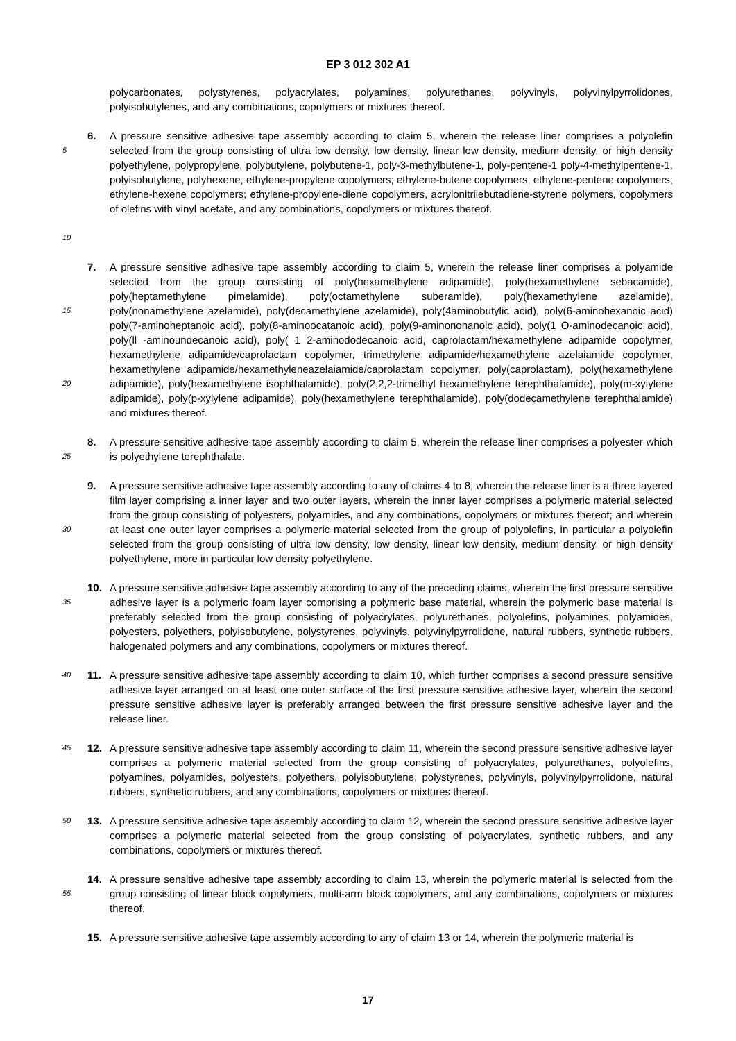EP 3 012 302 A1
polycarbonates, polystyrenes, polyacrylates, polyamines, polyurethanes, polyvinyls, polyvinylpyrrolidones, polyisobutylenes, and any combinations, copolymers or mixtures thereof.
5
10
6. A pressure sensitive adhesive tape assembly according to claim 5, wherein the release liner comprises a polyolefin selected from the group consisting of ultra low density, low density, linear low density, medium density, or high density polyethylene, polypropylene, polybutylene, polybutene-1, poly-3-methylbutene-1, poly-pentene-1 poly-4-methylpentene-1, polyisobutylene, polyhexene, ethylene-propylene copolymers; ethylene-butene copolymers; ethylene-pentene copolymers; ethylene-hexene copolymers; ethylene-propylene-diene copolymers, acrylonitrilebutadiene-styrene polymers, copolymers of olefins with vinyl acetate, and any combinations, copolymers or mixtures thereof.
15
20
7. A pressure sensitive adhesive tape assembly according to claim 5, wherein the release liner comprises a polyamide selected from the group consisting of poly(hexamethylene adipamide), poly(hexamethylene sebacamide), poly(heptamethylene pimelamide), poly(octamethylene suberamide), poly(hexamethylene azelamide), poly(nonamethylene azelamide), poly(decamethylene azelamide), poly(4aminobutylic acid), poly(6-aminohexanoic acid) poly(7-aminoheptanoic acid), poly(8-aminoocatanoic acid), poly(9-aminononanoic acid), poly(1 O-aminodecanoic acid), poly(ll -aminoundecanoic acid), poly( 1 2-aminododecanoic acid, caprolactam/hexamethylene adipamide copolymer, hexamethylene adipamide/caprolactam copolymer, trimethylene adipamide/hexamethylene azelaiamide copolymer, hexamethylene adipamide/hexamethyleneazelaiamide/caprolactam copolymer, poly(caprolactam), poly(hexamethylene adipamide), poly(hexamethylene isophthalamide), poly(2,2,2-trimethyl hexamethylene terephthalamide), poly(m-xylylene adipamide), poly(p-xylylene adipamide), poly(hexamethylene terephthalamide), poly(dodecamethylene terephthalamide) and mixtures thereof.
25
8. A pressure sensitive adhesive tape assembly according to claim 5, wherein the release liner comprises a polyester which is polyethylene terephthalate.
30
9. A pressure sensitive adhesive tape assembly according to any of claims 4 to 8, wherein the release liner is a three layered film layer comprising a inner layer and two outer layers, wherein the inner layer comprises a polymeric material selected from the group consisting of polyesters, polyamides, and any combinations, copolymers or mixtures thereof; and wherein at least one outer layer comprises a polymeric material selected from the group of polyolefins, in particular a polyolefin selected from the group consisting of ultra low density, low density, linear low density, medium density, or high density polyethylene, more in particular low density polyethylene.
35
10. A pressure sensitive adhesive tape assembly according to any of the preceding claims, wherein the first pressure sensitive adhesive layer is a polymeric foam layer comprising a polymeric base material, wherein the polymeric base material is preferably selected from the group consisting of polyacrylates, polyurethanes, polyolefins, polyamines, polyamides, polyesters, polyethers, polyisobutylene, polystyrenes, polyvinyls, polyvinylpyrrolidone, natural rubbers, synthetic rubbers, halogenated polymers and any combinations, copolymers or mixtures thereof.
40
11. A pressure sensitive adhesive tape assembly according to claim 10, which further comprises a second pressure sensitive adhesive layer arranged on at least one outer surface of the first pressure sensitive adhesive layer, wherein the second pressure sensitive adhesive layer is preferably arranged between the first pressure sensitive adhesive layer and the release liner.
45
12. A pressure sensitive adhesive tape assembly according to claim 11, wherein the second pressure sensitive adhesive layer comprises a polymeric material selected from the group consisting of polyacrylates, polyurethanes, polyolefins, polyamines, polyamides, polyesters, polyethers, polyisobutylene, polystyrenes, polyvinyls, polyvinylpyrrolidone, natural rubbers, synthetic rubbers, and any combinations, copolymers or mixtures thereof.
50
13. A pressure sensitive adhesive tape assembly according to claim 12, wherein the second pressure sensitive adhesive layer comprises a polymeric material selected from the group consisting of polyacrylates, synthetic rubbers, and any combinations, copolymers or mixtures thereof.
55
14. A pressure sensitive adhesive tape assembly according to claim 13, wherein the polymeric material is selected from the group consisting of linear block copolymers, multi-arm block copolymers, and any combinations, copolymers or mixtures thereof.
15. A pressure sensitive adhesive tape assembly according to any of claim 13 or 14, wherein the polymeric material is
17